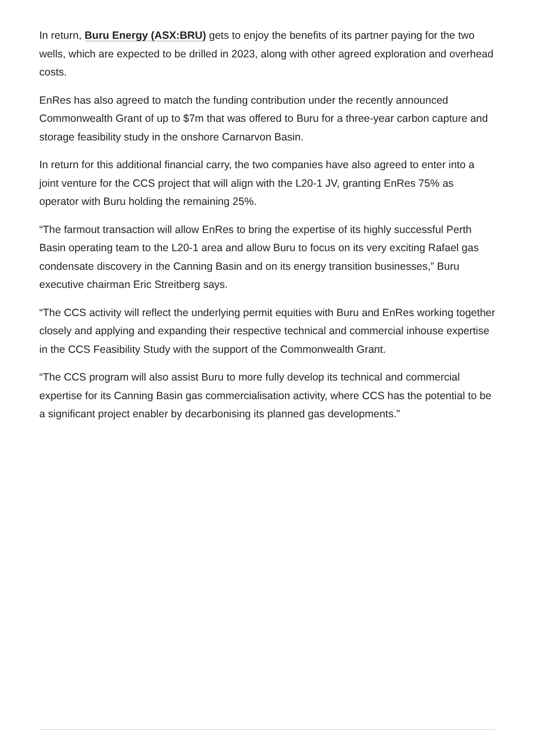In return, Buru Energy (ASX:BRU) gets to enjoy the benefits of its partner paying for the two wells, which are expected to be drilled in 2023, along with other agreed exploration and overhead costs.
EnRes has also agreed to match the funding contribution under the recently announced Commonwealth Grant of up to $7m that was offered to Buru for a three-year carbon capture and storage feasibility study in the onshore Carnarvon Basin.
In return for this additional financial carry, the two companies have also agreed to enter into a joint venture for the CCS project that will align with the L20-1 JV, granting EnRes 75% as operator with Buru holding the remaining 25%.
“The farmout transaction will allow EnRes to bring the expertise of its highly successful Perth Basin operating team to the L20-1 area and allow Buru to focus on its very exciting Rafael gas condensate discovery in the Canning Basin and on its energy transition businesses,” Buru executive chairman Eric Streitberg says.
“The CCS activity will reflect the underlying permit equities with Buru and EnRes working together closely and applying and expanding their respective technical and commercial inhouse expertise in the CCS Feasibility Study with the support of the Commonwealth Grant.
“The CCS program will also assist Buru to more fully develop its technical and commercial expertise for its Canning Basin gas commercialisation activity, where CCS has the potential to be a significant project enabler by decarbonising its planned gas developments.”